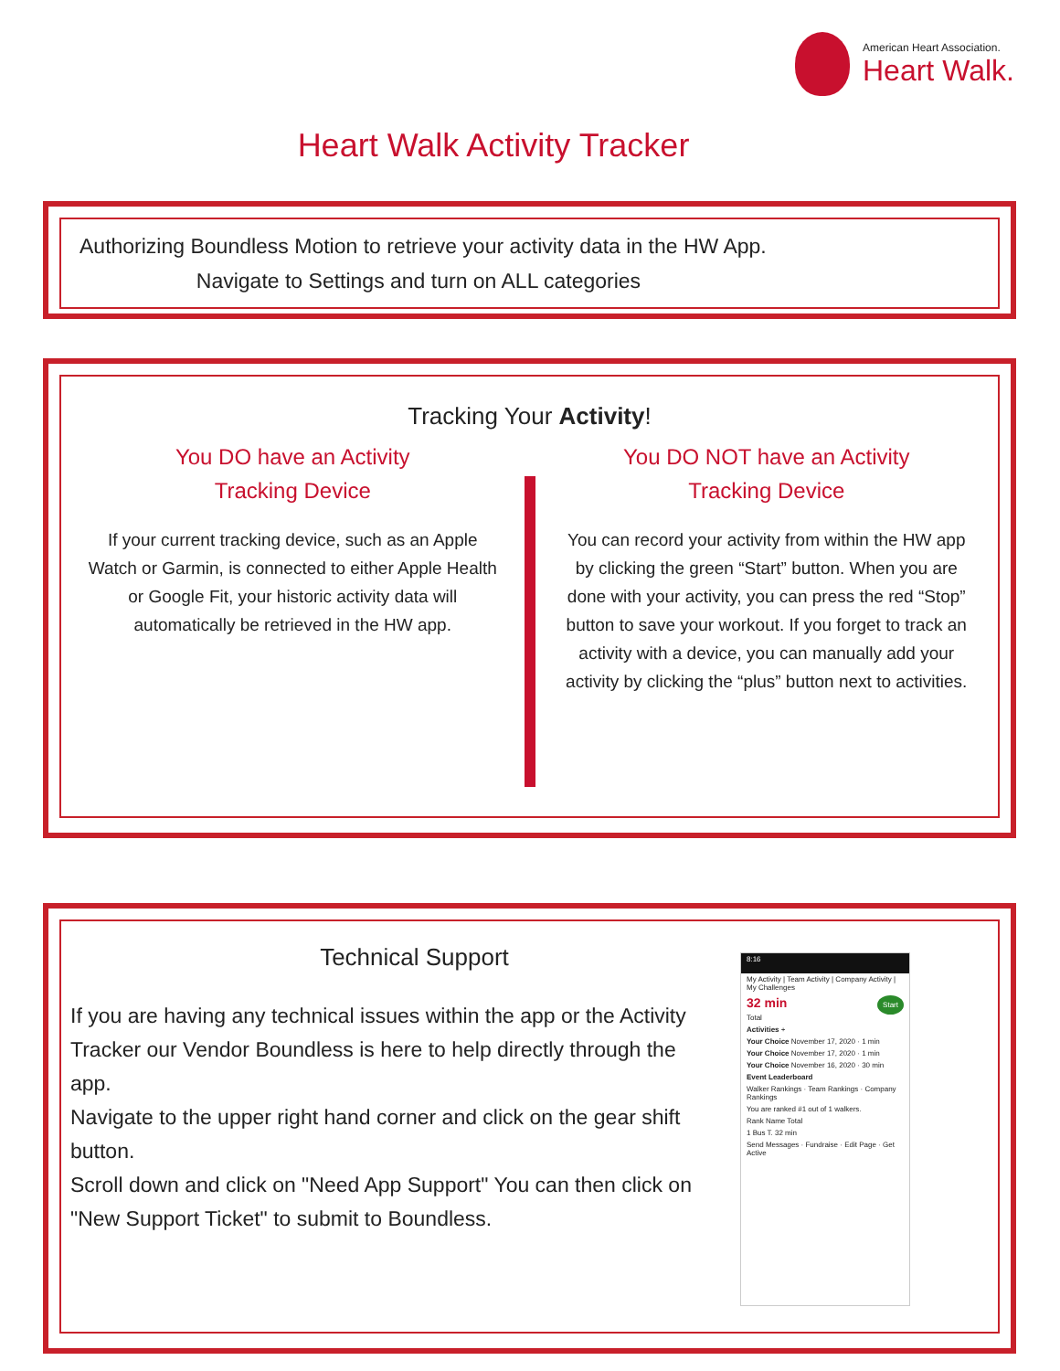American Heart Association.
Heart Walk.
Heart Walk Activity Tracker
Authorizing Boundless Motion to retrieve your activity data in the HW App.
Navigate to Settings and turn on ALL categories
Tracking Your Activity!
You DO have an Activity
Tracking Device
If your current tracking device, such as an Apple Watch or Garmin, is connected to either Apple Health or Google Fit, your historic activity data will automatically be retrieved in the HW app.
You DO NOT have an Activity
Tracking Device
You can record your activity from within the HW app by clicking the green “Start” button. When you are done with your activity, you can press the red “Stop” button to save your workout. If you forget to track an activity with a device, you can manually add your activity by clicking the “plus” button next to activities.
Technical Support
If you are having any technical issues within the app or the Activity Tracker our Vendor Boundless is here to help directly through the app.
Navigate to the upper right hand corner and click on the gear shift button.
Scroll down and click on "Need App Support" You can then click on "New Support Ticket" to submit to Boundless.
8:16
My Activity | Team Activity | Company Activity | My Challenges
32 min Start
Total
Activities +
Your Choice November 17, 2020 · 1 min
Your Choice November 17, 2020 · 1 min
Your Choice November 16, 2020 · 30 min
Event Leaderboard
Walker Rankings · Team Rankings · Company Rankings
You are ranked #1 out of 1 walkers.
Rank Name Total
1 Bus T. 32 min
Send Messages · Fundraise · Edit Page · Get Active